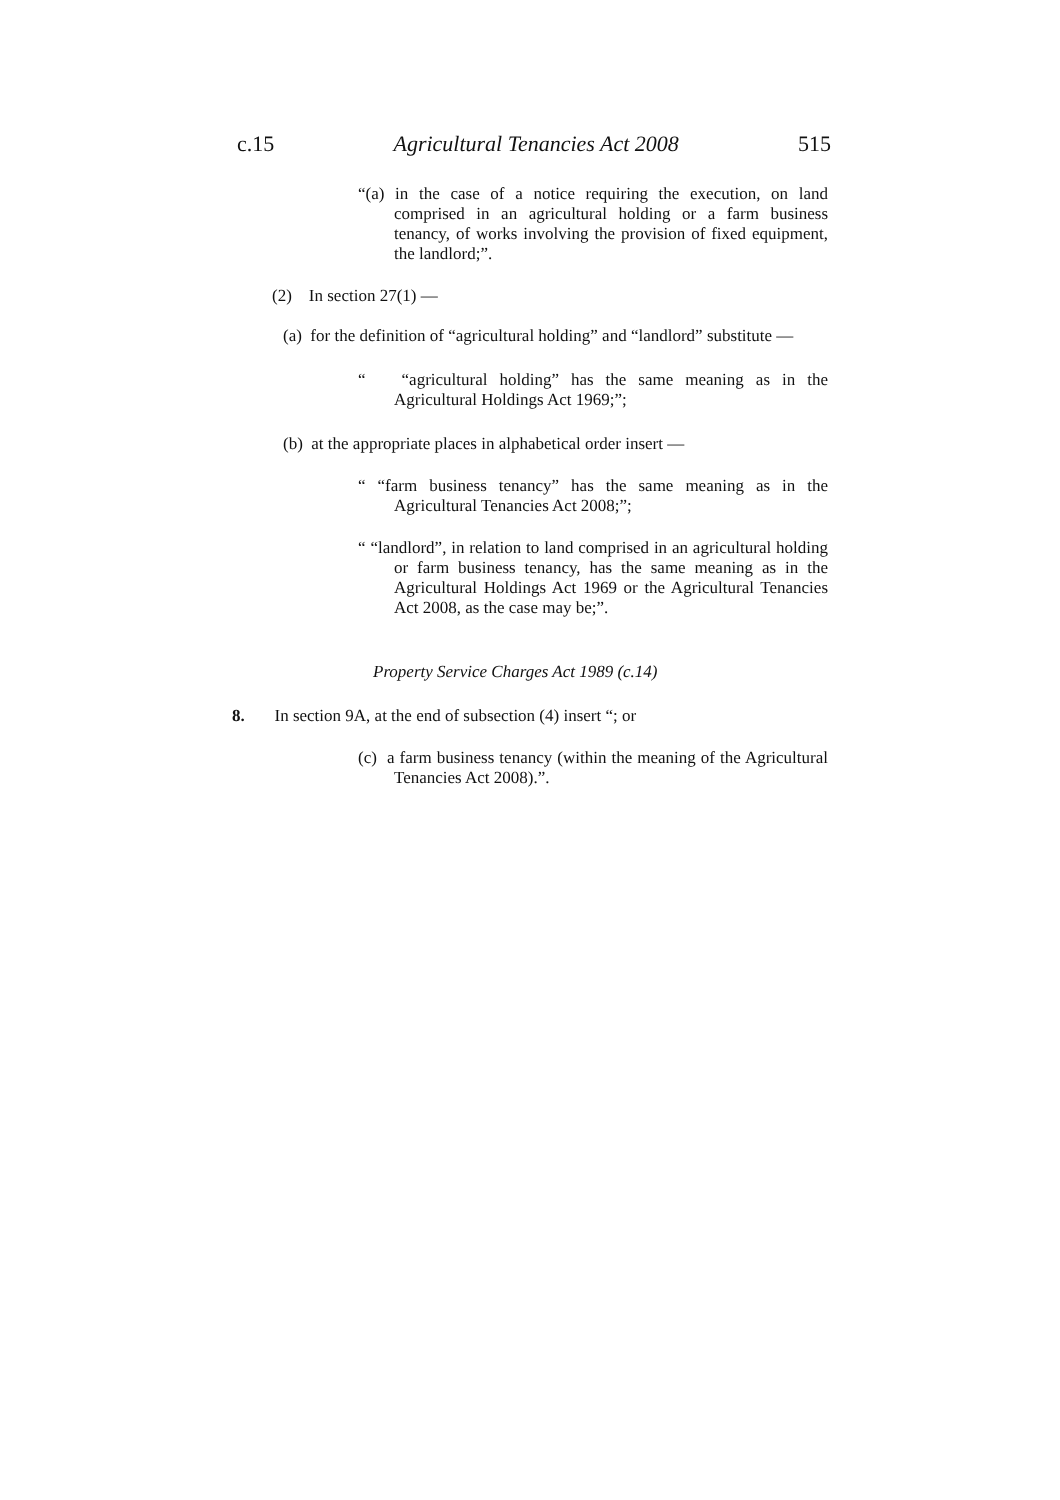c.15 Agricultural Tenancies Act 2008 515
“(a) in the case of a notice requiring the execution, on land comprised in an agricultural holding or a farm business tenancy, of works involving the provision of fixed equipment, the landlord;”.
(2) In section 27(1) —
(a) for the definition of “agricultural holding” and “landlord” substitute —
“ “agricultural holding” has the same meaning as in the Agricultural Holdings Act 1969;”;
(b) at the appropriate places in alphabetical order insert —
“ “farm business tenancy” has the same meaning as in the Agricultural Tenancies Act 2008;”;
“ “landlord”, in relation to land comprised in an agricultural holding or farm business tenancy, has the same meaning as in the Agricultural Holdings Act 1969 or the Agricultural Tenancies Act 2008, as the case may be;”.
Property Service Charges Act 1989 (c.14)
8. In section 9A, at the end of subsection (4) insert “; or
(c) a farm business tenancy (within the meaning of the Agricultural Tenancies Act 2008).”.